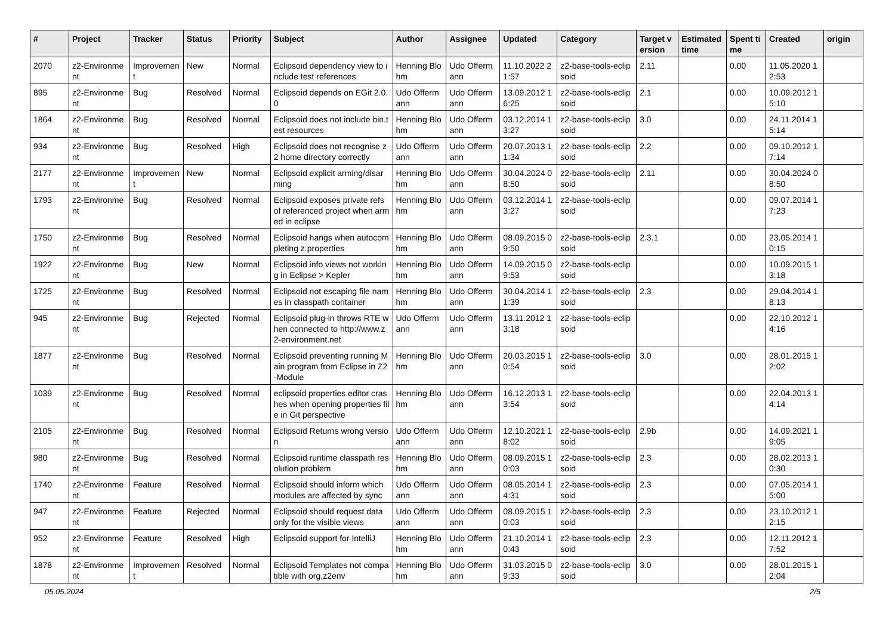| # | Project | Tracker | Status | Priority | Subject | Author | Assignee | Updated | Category | Target version | Estimated time | Spent time | Created | origin |
| --- | --- | --- | --- | --- | --- | --- | --- | --- | --- | --- | --- | --- | --- | --- |
| 2070 | z2-Environment | Improvement | New | Normal | Eclipsoid dependency view to include test references | Henning Blohm | Udo Offermann | 11.10.2022 21:57 | z2-base-tools-eclipsoid | 2.11 | | 0.00 | 11.05.2020 12:53 | |
| 895 | z2-Environment | Bug | Resolved | Normal | Eclipsoid depends on EGit 2.0.0 | Udo Offermann | Udo Offermann | 13.09.2012 16:25 | z2-base-tools-eclipsoid | 2.1 | | 0.00 | 10.09.2012 15:10 | |
| 1864 | z2-Environment | Bug | Resolved | Normal | Eclipsoid does not include bin.test resources | Henning Blohm | Udo Offermann | 03.12.2014 13:27 | z2-base-tools-eclipsoid | 3.0 | | 0.00 | 24.11.2014 15:14 | |
| 934 | z2-Environment | Bug | Resolved | High | Eclipsoid does not recognise z2 home directory correctly | Udo Offermann | Udo Offermann | 20.07.2013 11:34 | z2-base-tools-eclipsoid | 2.2 | | 0.00 | 09.10.2012 17:14 | |
| 2177 | z2-Environment | Improvement | New | Normal | Eclipsoid explicit arming/disarming | Henning Blohm | Udo Offermann | 30.04.2024 08:50 | z2-base-tools-eclipsoid | 2.11 | | 0.00 | 30.04.2024 08:50 | |
| 1793 | z2-Environment | Bug | Resolved | Normal | Eclipsoid exposes private refs of referenced project when armed in eclipse | Henning Blohm | Udo Offermann | 03.12.2014 13:27 | z2-base-tools-eclipsoid | | | 0.00 | 09.07.2014 17:23 | |
| 1750 | z2-Environment | Bug | Resolved | Normal | Eclipsoid hangs when autocompleting z.properties | Henning Blohm | Udo Offermann | 08.09.2015 09:50 | z2-base-tools-eclipsoid | 2.3.1 | | 0.00 | 23.05.2014 10:15 | |
| 1922 | z2-Environment | Bug | New | Normal | Eclipsoid info views not working in Eclipse > Kepler | Henning Blohm | Udo Offermann | 14.09.2015 09:53 | z2-base-tools-eclipsoid | | | 0.00 | 10.09.2015 13:18 | |
| 1725 | z2-Environment | Bug | Resolved | Normal | Eclipsoid not escaping file names in classpath container | Henning Blohm | Udo Offermann | 30.04.2014 11:39 | z2-base-tools-eclipsoid | 2.3 | | 0.00 | 29.04.2014 18:13 | |
| 945 | z2-Environment | Bug | Rejected | Normal | Eclipsoid plug-in throws RTE when connected to http://www.z2-environment.net | Udo Offermann | Udo Offermann | 13.11.2012 13:18 | z2-base-tools-eclipsoid | | | 0.00 | 22.10.2012 14:16 | |
| 1877 | z2-Environment | Bug | Resolved | Normal | Eclipsoid preventing running Main program from Eclipse in Z2-Module | Henning Blohm | Udo Offermann | 20.03.2015 10:54 | z2-base-tools-eclipsoid | 3.0 | | 0.00 | 28.01.2015 12:02 | |
| 1039 | z2-Environment | Bug | Resolved | Normal | eclipsoid properties editor crashes when opening properties file in Git perspective | Henning Blohm | Udo Offermann | 16.12.2013 13:54 | z2-base-tools-eclipsoid | | | 0.00 | 22.04.2013 14:14 | |
| 2105 | z2-Environment | Bug | Resolved | Normal | Eclipsoid Returns wrong version | Udo Offermann | Udo Offermann | 12.10.2021 18:02 | z2-base-tools-eclipsoid | 2.9b | | 0.00 | 14.09.2021 19:05 | |
| 980 | z2-Environment | Bug | Resolved | Normal | Eclipsoid runtime classpath resolution problem | Henning Blohm | Udo Offermann | 08.09.2015 10:03 | z2-base-tools-eclipsoid | 2.3 | | 0.00 | 28.02.2013 10:30 | |
| 1740 | z2-Environment | Feature | Resolved | Normal | Eclipsoid should inform which modules are affected by sync | Udo Offermann | Udo Offermann | 08.05.2014 14:31 | z2-base-tools-eclipsoid | 2.3 | | 0.00 | 07.05.2014 15:00 | |
| 947 | z2-Environment | Feature | Rejected | Normal | Eclipsoid should request data only for the visible views | Udo Offermann | Udo Offermann | 08.09.2015 10:03 | z2-base-tools-eclipsoid | 2.3 | | 0.00 | 23.10.2012 12:15 | |
| 952 | z2-Environment | Feature | Resolved | High | Eclipsoid support for IntelliJ | Henning Blohm | Udo Offermann | 21.10.2014 10:43 | z2-base-tools-eclipsoid | 2.3 | | 0.00 | 12.11.2012 17:52 | |
| 1878 | z2-Environment | Improvement | Resolved | Normal | Eclipsoid Templates not compatible with org.z2env | Henning Blohm | Udo Offermann | 31.03.2015 09:33 | z2-base-tools-eclipsoid | 3.0 | | 0.00 | 28.01.2015 12:04 | |
05.05.2024 2/5